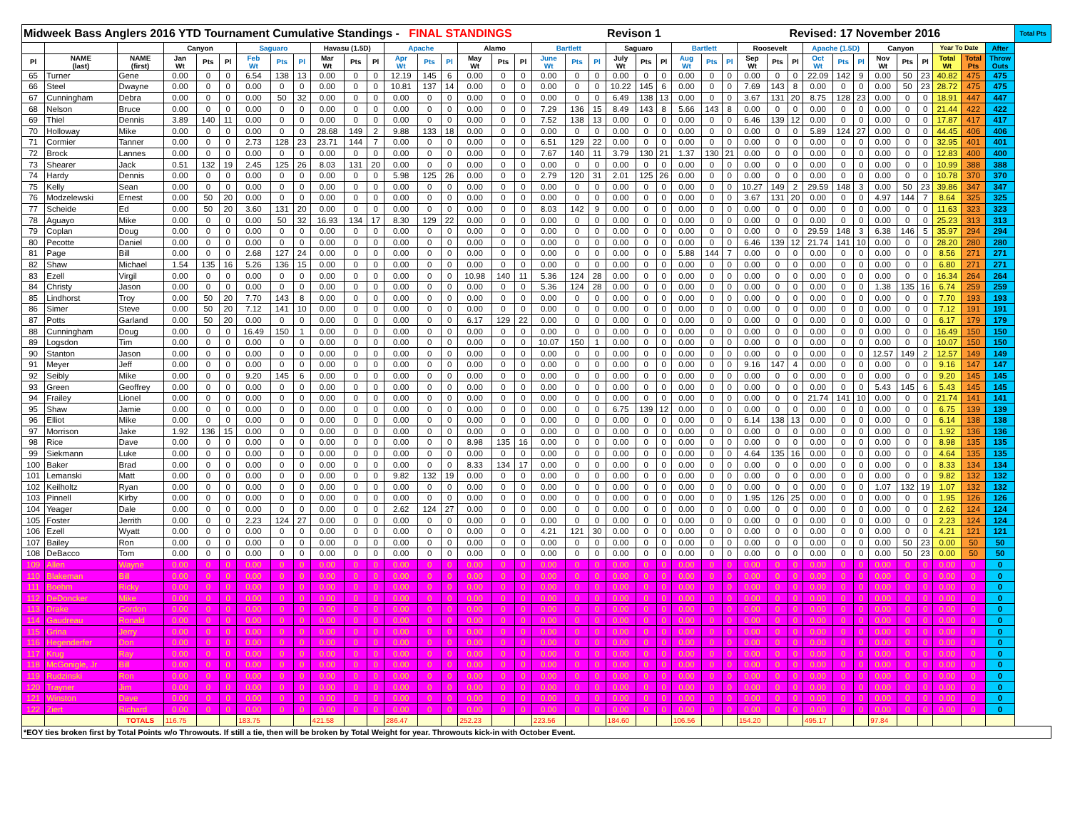| Midweek Bass Anglers 2016 YTD Tournament Cumulative Standings - FINAL STANDINGS | | | | | | | | | | | | | | | | | | | | | Revison 1 | | | | | | | | Revised: 17 November 2016 | | | | | | | | | | Total Pts |
| | | | Canyon | | | Saguaro | | | Havasu (1.5D) | | | Apache | | | Alamo | | | Bartlett | | | Saguaro | | | Bartlett | | | Roosevelt | | | Apache (1.5D) | | | Canyon | | | Year To Date | | After | |
| Pl | NAME (last) | NAME (first) | Jan Wt | Pts | Pl | Feb Wt | Pts | Pl | Mar Wt | Pts | Pl | Apr Wt | Pts | Pl | May Wt | Pts | Pl | June Wt | Pts | Pl | July Wt | Pts | Pl | Aug Wt | Pts | Pl | Sep Wt | Pts | Pl | Oct Wt | Pts | Pl | Nov Wt | Pts | Pl | Total Wt | Total Pts | Throw Outs | |
| 65 | Turner | Gene | 0.00 | 0 | 0 | 6.54 | 138 | 13 | 0.00 | 0 | 0 | 12.19 | 145 | 6 | 0.00 | 0 | 0 | 0.00 | 0 | 0 | 0.00 | 0 | 0 | 0.00 | 0 | 0 | 0.00 | 0 | 0 | 22.09 | 142 | 9 | 0.00 | 50 | 23 | 40.82 | 475 | 475 | |
| 66 | Steel | Dwayne | 0.00 | 0 | 0 | 0.00 | 0 | 0 | 0.00 | 0 | 0 | 10.81 | 137 | 14 | 0.00 | 0 | 0 | 0.00 | 0 | 0 | 10.22 | 145 | 6 | 0.00 | 0 | 0 | 7.69 | 143 | 8 | 0.00 | 0 | 0 | 0.00 | 50 | 23 | 28.72 | 475 | 475 | |
| 67 | Cunningham | Debra | 0.00 | 0 | 0 | 0.00 | 50 | 32 | 0.00 | 0 | 0 | 0.00 | 0 | 0 | 0.00 | 0 | 0 | 0.00 | 0 | 0 | 6.49 | 138 | 13 | 0.00 | 0 | 0 | 3.67 | 131 | 20 | 8.75 | 128 | 23 | 0.00 | 0 | 0 | 18.91 | 447 | 447 | |
| 68 | Nelson | Bruce | 0.00 | 0 | 0 | 0.00 | 0 | 0 | 0.00 | 0 | 0 | 0.00 | 0 | 0 | 0.00 | 0 | 0 | 7.29 | 136 | 15 | 8.49 | 143 | 8 | 5.66 | 143 | 8 | 0.00 | 0 | 0 | 0.00 | 0 | 0 | 0.00 | 0 | 0 | 21.44 | 422 | 422 | |
| 69 | Thiel | Dennis | 3.89 | 140 | 11 | 0.00 | 0 | 0 | 0.00 | 0 | 0 | 0.00 | 0 | 0 | 0.00 | 0 | 0 | 7.52 | 138 | 13 | 0.00 | 0 | 0 | 0.00 | 0 | 0 | 6.46 | 139 | 12 | 0.00 | 0 | 0 | 0.00 | 0 | 0 | 17.87 | 417 | 417 | |
| 70 | Holloway | Mike | 0.00 | 0 | 0 | 0.00 | 0 | 0 | 28.68 | 149 | 2 | 9.88 | 133 | 18 | 0.00 | 0 | 0 | 0.00 | 0 | 0 | 0.00 | 0 | 0 | 0.00 | 0 | 0 | 0.00 | 0 | 0 | 5.89 | 124 | 27 | 0.00 | 0 | 0 | 44.45 | 406 | 406 | |
| 71 | Cormier | Tanner | 0.00 | 0 | 0 | 2.73 | 128 | 23 | 23.71 | 144 | 7 | 0.00 | 0 | 0 | 0.00 | 0 | 0 | 6.51 | 129 | 22 | 0.00 | 0 | 0 | 0.00 | 0 | 0 | 0.00 | 0 | 0 | 0.00 | 0 | 0 | 0.00 | 0 | 0 | 32.95 | 401 | 401 | |
| 72 | Brock | Lannes | 0.00 | 0 | 0 | 0.00 | 0 | 0 | 0.00 | 0 | 0 | 0.00 | 0 | 0 | 0.00 | 0 | 0 | 7.67 | 140 | 11 | 3.79 | 130 | 21 | 1.37 | 130 | 21 | 0.00 | 0 | 0 | 0.00 | 0 | 0 | 0.00 | 0 | 0 | 12.83 | 400 | 400 | |
| 73 | Shearer | Jack | 0.51 | 132 | 19 | 2.45 | 125 | 26 | 8.03 | 131 | 20 | 0.00 | 0 | 0 | 0.00 | 0 | 0 | 0.00 | 0 | 0 | 0.00 | 0 | 0 | 0.00 | 0 | 0 | 0.00 | 0 | 0 | 0.00 | 0 | 0 | 0.00 | 0 | 0 | 10.99 | 388 | 388 | |
| 74 | Hardy | Dennis | 0.00 | 0 | 0 | 0.00 | 0 | 0 | 0.00 | 0 | 0 | 5.98 | 125 | 26 | 0.00 | 0 | 0 | 2.79 | 120 | 31 | 2.01 | 125 | 26 | 0.00 | 0 | 0 | 0.00 | 0 | 0 | 0.00 | 0 | 0 | 0.00 | 0 | 0 | 10.78 | 370 | 370 | |
| 75 | Kelly | Sean | 0.00 | 0 | 0 | 0.00 | 0 | 0 | 0.00 | 0 | 0 | 0.00 | 0 | 0 | 0.00 | 0 | 0 | 0.00 | 0 | 0 | 0.00 | 0 | 0 | 0.00 | 0 | 0 | 10.27 | 149 | 2 | 29.59 | 148 | 3 | 0.00 | 50 | 23 | 39.86 | 347 | 347 | |
| 76 | Modzelewski | Ernest | 0.00 | 50 | 20 | 0.00 | 0 | 0 | 0.00 | 0 | 0 | 0.00 | 0 | 0 | 0.00 | 0 | 0 | 0.00 | 0 | 0 | 0.00 | 0 | 0 | 0.00 | 0 | 0 | 3.67 | 131 | 20 | 0.00 | 0 | 0 | 4.97 | 144 | 7 | 8.64 | 325 | 325 | |
| 77 | Scheide | Ed | 0.00 | 50 | 20 | 3.60 | 131 | 20 | 0.00 | 0 | 0 | 0.00 | 0 | 0 | 0.00 | 0 | 0 | 8.03 | 142 | 9 | 0.00 | 0 | 0 | 0.00 | 0 | 0 | 0.00 | 0 | 0 | 0.00 | 0 | 0 | 0.00 | 0 | 0 | 11.63 | 323 | 323 | |
| 78 | Aguayo | Mike | 0.00 | 0 | 0 | 0.00 | 50 | 32 | 16.93 | 134 | 17 | 8.30 | 129 | 22 | 0.00 | 0 | 0 | 0.00 | 0 | 0 | 0.00 | 0 | 0 | 0.00 | 0 | 0 | 0.00 | 0 | 0 | 0.00 | 0 | 0 | 0.00 | 0 | 0 | 25.23 | 313 | 313 | |
| 79 | Coplan | Doug | 0.00 | 0 | 0 | 0.00 | 0 | 0 | 0.00 | 0 | 0 | 0.00 | 0 | 0 | 0.00 | 0 | 0 | 0.00 | 0 | 0 | 0.00 | 0 | 0 | 0.00 | 0 | 0 | 0.00 | 0 | 0 | 29.59 | 148 | 3 | 6.38 | 146 | 5 | 35.97 | 294 | 294 | |
| 80 | Pecotte | Daniel | 0.00 | 0 | 0 | 0.00 | 0 | 0 | 0.00 | 0 | 0 | 0.00 | 0 | 0 | 0.00 | 0 | 0 | 0.00 | 0 | 0 | 0.00 | 0 | 0 | 0.00 | 0 | 0 | 6.46 | 139 | 12 | 21.74 | 141 | 10 | 0.00 | 0 | 0 | 28.20 | 280 | 280 | |
| 81 | Page | Bill | 0.00 | 0 | 0 | 2.68 | 127 | 24 | 0.00 | 0 | 0 | 0.00 | 0 | 0 | 0.00 | 0 | 0 | 0.00 | 0 | 0 | 0.00 | 0 | 0 | 5.88 | 144 | 7 | 0.00 | 0 | 0 | 0.00 | 0 | 0 | 0.00 | 0 | 0 | 8.56 | 271 | 271 | |
| 82 | Shaw | Michael | 1.54 | 135 | 16 | 5.26 | 136 | 15 | 0.00 | 0 | 0 | 0.00 | 0 | 0 | 0.00 | 0 | 0 | 0.00 | 0 | 0 | 0.00 | 0 | 0 | 0.00 | 0 | 0 | 0.00 | 0 | 0 | 0.00 | 0 | 0 | 0.00 | 0 | 0 | 6.80 | 271 | 271 | |
| 83 | Ezell | Virgil | 0.00 | 0 | 0 | 0.00 | 0 | 0 | 0.00 | 0 | 0 | 0.00 | 0 | 0 | 10.98 | 140 | 11 | 5.36 | 124 | 28 | 0.00 | 0 | 0 | 0.00 | 0 | 0 | 0.00 | 0 | 0 | 0.00 | 0 | 0 | 0.00 | 0 | 0 | 16.34 | 264 | 264 | |
| 84 | Christy | Jason | 0.00 | 0 | 0 | 0.00 | 0 | 0 | 0.00 | 0 | 0 | 0.00 | 0 | 0 | 0.00 | 0 | 0 | 5.36 | 124 | 28 | 0.00 | 0 | 0 | 0.00 | 0 | 0 | 0.00 | 0 | 0 | 0.00 | 0 | 0 | 1.38 | 135 | 16 | 6.74 | 259 | 259 | |
| 85 | Lindhorst | Troy | 0.00 | 50 | 20 | 7.70 | 143 | 8 | 0.00 | 0 | 0 | 0.00 | 0 | 0 | 0.00 | 0 | 0 | 0.00 | 0 | 0 | 0.00 | 0 | 0 | 0.00 | 0 | 0 | 0.00 | 0 | 0 | 0.00 | 0 | 0 | 0.00 | 0 | 0 | 7.70 | 193 | 193 | |
| 86 | Simer | Steve | 0.00 | 50 | 20 | 7.12 | 141 | 10 | 0.00 | 0 | 0 | 0.00 | 0 | 0 | 0.00 | 0 | 0 | 0.00 | 0 | 0 | 0.00 | 0 | 0 | 0.00 | 0 | 0 | 0.00 | 0 | 0 | 0.00 | 0 | 0 | 0.00 | 0 | 0 | 7.12 | 191 | 191 | |
| 87 | Potts | Garland | 0.00 | 50 | 20 | 0.00 | 0 | 0 | 0.00 | 0 | 0 | 0.00 | 0 | 0 | 6.17 | 129 | 22 | 0.00 | 0 | 0 | 0.00 | 0 | 0 | 0.00 | 0 | 0 | 0.00 | 0 | 0 | 0.00 | 0 | 0 | 0.00 | 0 | 0 | 6.17 | 179 | 179 | |
| 88 | Cunningham | Doug | 0.00 | 0 | 0 | 16.49 | 150 | 1 | 0.00 | 0 | 0 | 0.00 | 0 | 0 | 0.00 | 0 | 0 | 0.00 | 0 | 0 | 0.00 | 0 | 0 | 0.00 | 0 | 0 | 0.00 | 0 | 0 | 0.00 | 0 | 0 | 0.00 | 0 | 0 | 16.49 | 150 | 150 | |
| 89 | Logsdon | Tim | 0.00 | 0 | 0 | 0.00 | 0 | 0 | 0.00 | 0 | 0 | 0.00 | 0 | 0 | 0.00 | 0 | 0 | 10.07 | 150 | 1 | 0.00 | 0 | 0 | 0.00 | 0 | 0 | 0.00 | 0 | 0 | 0.00 | 0 | 0 | 0.00 | 0 | 0 | 10.07 | 150 | 150 | |
| 90 | Stanton | Jason | 0.00 | 0 | 0 | 0.00 | 0 | 0 | 0.00 | 0 | 0 | 0.00 | 0 | 0 | 0.00 | 0 | 0 | 0.00 | 0 | 0 | 0.00 | 0 | 0 | 0.00 | 0 | 0 | 0.00 | 0 | 0 | 0.00 | 0 | 0 | 12.57 | 149 | 2 | 12.57 | 149 | 149 | |
| 91 | Meyer | Jeff | 0.00 | 0 | 0 | 0.00 | 0 | 0 | 0.00 | 0 | 0 | 0.00 | 0 | 0 | 0.00 | 0 | 0 | 0.00 | 0 | 0 | 0.00 | 0 | 0 | 0.00 | 0 | 0 | 9.16 | 147 | 4 | 0.00 | 0 | 0 | 0.00 | 0 | 0 | 9.16 | 147 | 147 | |
| 92 | Seibly | Mike | 0.00 | 0 | 0 | 9.20 | 145 | 6 | 0.00 | 0 | 0 | 0.00 | 0 | 0 | 0.00 | 0 | 0 | 0.00 | 0 | 0 | 0.00 | 0 | 0 | 0.00 | 0 | 0 | 0.00 | 0 | 0 | 0.00 | 0 | 0 | 0.00 | 0 | 0 | 9.20 | 145 | 145 | |
| 93 | Green | Geoffrey | 0.00 | 0 | 0 | 0.00 | 0 | 0 | 0.00 | 0 | 0 | 0.00 | 0 | 0 | 0.00 | 0 | 0 | 0.00 | 0 | 0 | 0.00 | 0 | 0 | 0.00 | 0 | 0 | 0.00 | 0 | 0 | 0.00 | 0 | 0 | 5.43 | 145 | 6 | 5.43 | 145 | 145 | |
| 94 | Frailey | Lionel | 0.00 | 0 | 0 | 0.00 | 0 | 0 | 0.00 | 0 | 0 | 0.00 | 0 | 0 | 0.00 | 0 | 0 | 0.00 | 0 | 0 | 0.00 | 0 | 0 | 0.00 | 0 | 0 | 0.00 | 0 | 0 | 21.74 | 141 | 10 | 0.00 | 0 | 0 | 21.74 | 141 | 141 | |
| 95 | Shaw | Jamie | 0.00 | 0 | 0 | 0.00 | 0 | 0 | 0.00 | 0 | 0 | 0.00 | 0 | 0 | 0.00 | 0 | 0 | 0.00 | 0 | 0 | 6.75 | 139 | 12 | 0.00 | 0 | 0 | 0.00 | 0 | 0 | 0.00 | 0 | 0 | 0.00 | 0 | 0 | 6.75 | 139 | 139 | |
| 96 | Elliot | Mike | 0.00 | 0 | 0 | 0.00 | 0 | 0 | 0.00 | 0 | 0 | 0.00 | 0 | 0 | 0.00 | 0 | 0 | 0.00 | 0 | 0 | 0.00 | 0 | 0 | 0.00 | 0 | 0 | 6.14 | 138 | 13 | 0.00 | 0 | 0 | 0.00 | 0 | 0 | 6.14 | 138 | 138 | |
| 97 | Morrison | Jake | 1.92 | 136 | 15 | 0.00 | 0 | 0 | 0.00 | 0 | 0 | 0.00 | 0 | 0 | 0.00 | 0 | 0 | 0.00 | 0 | 0 | 0.00 | 0 | 0 | 0.00 | 0 | 0 | 0.00 | 0 | 0 | 0.00 | 0 | 0 | 0.00 | 0 | 0 | 1.92 | 136 | 136 | |
| 98 | Rice | Dave | 0.00 | 0 | 0 | 0.00 | 0 | 0 | 0.00 | 0 | 0 | 0.00 | 0 | 0 | 8.98 | 135 | 16 | 0.00 | 0 | 0 | 0.00 | 0 | 0 | 0.00 | 0 | 0 | 0.00 | 0 | 0 | 0.00 | 0 | 0 | 0.00 | 0 | 0 | 8.98 | 135 | 135 | |
| 99 | Siekmann | Luke | 0.00 | 0 | 0 | 0.00 | 0 | 0 | 0.00 | 0 | 0 | 0.00 | 0 | 0 | 0.00 | 0 | 0 | 0.00 | 0 | 0 | 0.00 | 0 | 0 | 0.00 | 0 | 0 | 4.64 | 135 | 16 | 0.00 | 0 | 0 | 0.00 | 0 | 0 | 4.64 | 135 | 135 | |
| 100 | Baker | Brad | 0.00 | 0 | 0 | 0.00 | 0 | 0 | 0.00 | 0 | 0 | 0.00 | 0 | 0 | 8.33 | 134 | 17 | 0.00 | 0 | 0 | 0.00 | 0 | 0 | 0.00 | 0 | 0 | 0.00 | 0 | 0 | 0.00 | 0 | 0 | 0.00 | 0 | 0 | 8.33 | 134 | 134 | |
| 101 | Lemanski | Matt | 0.00 | 0 | 0 | 0.00 | 0 | 0 | 0.00 | 0 | 0 | 9.82 | 132 | 19 | 0.00 | 0 | 0 | 0.00 | 0 | 0 | 0.00 | 0 | 0 | 0.00 | 0 | 0 | 0.00 | 0 | 0 | 0.00 | 0 | 0 | 0.00 | 0 | 0 | 9.82 | 132 | 132 | |
| 102 | Keilholtz | Ryan | 0.00 | 0 | 0 | 0.00 | 0 | 0 | 0.00 | 0 | 0 | 0.00 | 0 | 0 | 0.00 | 0 | 0 | 0.00 | 0 | 0 | 0.00 | 0 | 0 | 0.00 | 0 | 0 | 0.00 | 0 | 0 | 0.00 | 0 | 0 | 1.07 | 132 | 19 | 1.07 | 132 | 132 | |
| 103 | Pinnell | Kirby | 0.00 | 0 | 0 | 0.00 | 0 | 0 | 0.00 | 0 | 0 | 0.00 | 0 | 0 | 0.00 | 0 | 0 | 0.00 | 0 | 0 | 0.00 | 0 | 0 | 0.00 | 0 | 0 | 1.95 | 126 | 25 | 0.00 | 0 | 0 | 0.00 | 0 | 0 | 1.95 | 126 | 126 | |
| 104 | Yeager | Dale | 0.00 | 0 | 0 | 0.00 | 0 | 0 | 0.00 | 0 | 0 | 2.62 | 124 | 27 | 0.00 | 0 | 0 | 0.00 | 0 | 0 | 0.00 | 0 | 0 | 0.00 | 0 | 0 | 0.00 | 0 | 0 | 0.00 | 0 | 0 | 0.00 | 0 | 0 | 2.62 | 124 | 124 | |
| 105 | Foster | Jerrith | 0.00 | 0 | 0 | 2.23 | 124 | 27 | 0.00 | 0 | 0 | 0.00 | 0 | 0 | 0.00 | 0 | 0 | 0.00 | 0 | 0 | 0.00 | 0 | 0 | 0.00 | 0 | 0 | 0.00 | 0 | 0 | 0.00 | 0 | 0 | 0.00 | 0 | 0 | 2.23 | 124 | 124 | |
| 106 | Ezell | Wyatt | 0.00 | 0 | 0 | 0.00 | 0 | 0 | 0.00 | 0 | 0 | 0.00 | 0 | 0 | 0.00 | 0 | 0 | 4.21 | 121 | 30 | 0.00 | 0 | 0 | 0.00 | 0 | 0 | 0.00 | 0 | 0 | 0.00 | 0 | 0 | 0.00 | 0 | 0 | 4.21 | 121 | 121 | |
| 107 | Bailey | Ron | 0.00 | 0 | 0 | 0.00 | 0 | 0 | 0.00 | 0 | 0 | 0.00 | 0 | 0 | 0.00 | 0 | 0 | 0.00 | 0 | 0 | 0.00 | 0 | 0 | 0.00 | 0 | 0 | 0.00 | 0 | 0 | 0.00 | 0 | 0 | 0.00 | 50 | 23 | 0.00 | 50 | 50 | |
| 108 | DeBacco | Tom | 0.00 | 0 | 0 | 0.00 | 0 | 0 | 0.00 | 0 | 0 | 0.00 | 0 | 0 | 0.00 | 0 | 0 | 0.00 | 0 | 0 | 0.00 | 0 | 0 | 0.00 | 0 | 0 | 0.00 | 0 | 0 | 0.00 | 0 | 0 | 0.00 | 50 | 23 | 0.00 | 50 | 50 | |
| 109 | Allen | Wayne | 0.00 | 0 | 0 | 0.00 | 0 | 0 | 0.00 | 0 | 0 | 0.00 | 0 | 0 | 0.00 | 0 | 0 | 0.00 | 0 | 0 | 0.00 | 0 | 0 | 0.00 | 0 | 0 | 0.00 | 0 | 0 | 0.00 | 0 | 0 | 0.00 | 0 | 0 | 0.00 | 0 | 0 | |
| 110 | Blakeman | Bill | 0.00 | 0 | 0 | 0.00 | 0 | 0 | 0.00 | 0 | 0 | 0.00 | 0 | 0 | 0.00 | 0 | 0 | 0.00 | 0 | 0 | 0.00 | 0 | 0 | 0.00 | 0 | 0 | 0.00 | 0 | 0 | 0.00 | 0 | 0 | 0.00 | 0 | 0 | 0.00 | 0 | 0 | |
| 111 | Boehm | Ricky | 0.00 | 0 | 0 | 0.00 | 0 | 0 | 0.00 | 0 | 0 | 0.00 | 0 | 0 | 0.00 | 0 | 0 | 0.00 | 0 | 0 | 0.00 | 0 | 0 | 0.00 | 0 | 0 | 0.00 | 0 | 0 | 0.00 | 0 | 0 | 0.00 | 0 | 0 | 0.00 | 0 | 0 | |
| 112 | DeDoncker | Mike | 0.00 | 0 | 0 | 0.00 | 0 | 0 | 0.00 | 0 | 0 | 0.00 | 0 | 0 | 0.00 | 0 | 0 | 0.00 | 0 | 0 | 0.00 | 0 | 0 | 0.00 | 0 | 0 | 0.00 | 0 | 0 | 0.00 | 0 | 0 | 0.00 | 0 | 0 | 0.00 | 0 | 0 | |
| 113 | Drake | Gordon | 0.00 | 0 | 0 | 0.00 | 0 | 0 | 0.00 | 0 | 0 | 0.00 | 0 | 0 | 0.00 | 0 | 0 | 0.00 | 0 | 0 | 0.00 | 0 | 0 | 0.00 | 0 | 0 | 0.00 | 0 | 0 | 0.00 | 0 | 0 | 0.00 | 0 | 0 | 0.00 | 0 | 0 | |
| 114 | Gaudreau | Ronald | 0.00 | 0 | 0 | 0.00 | 0 | 0 | 0.00 | 0 | 0 | 0.00 | 0 | 0 | 0.00 | 0 | 0 | 0.00 | 0 | 0 | 0.00 | 0 | 0 | 0.00 | 0 | 0 | 0.00 | 0 | 0 | 0.00 | 0 | 0 | 0.00 | 0 | 0 | 0.00 | 0 | 0 | |
| 115 | Grina | Jerry | 0.00 | 0 | 0 | 0.00 | 0 | 0 | 0.00 | 0 | 0 | 0.00 | 0 | 0 | 0.00 | 0 | 0 | 0.00 | 0 | 0 | 0.00 | 0 | 0 | 0.00 | 0 | 0 | 0.00 | 0 | 0 | 0.00 | 0 | 0 | 0.00 | 0 | 0 | 0.00 | 0 | 0 | |
| 116 | Hegenderfer | Don | 0.00 | 0 | 0 | 0.00 | 0 | 0 | 0.00 | 0 | 0 | 0.00 | 0 | 0 | 0.00 | 0 | 0 | 0.00 | 0 | 0 | 0.00 | 0 | 0 | 0.00 | 0 | 0 | 0.00 | 0 | 0 | 0.00 | 0 | 0 | 0.00 | 0 | 0 | 0.00 | 0 | 0 | |
| 117 | Krug | Ray | 0.00 | 0 | 0 | 0.00 | 0 | 0 | 0.00 | 0 | 0 | 0.00 | 0 | 0 | 0.00 | 0 | 0 | 0.00 | 0 | 0 | 0.00 | 0 | 0 | 0.00 | 0 | 0 | 0.00 | 0 | 0 | 0.00 | 0 | 0 | 0.00 | 0 | 0 | 0.00 | 0 | 0 | |
| 118 | McGonigle, Jr | Bill | 0.00 | 0 | 0 | 0.00 | 0 | 0 | 0.00 | 0 | 0 | 0.00 | 0 | 0 | 0.00 | 0 | 0 | 0.00 | 0 | 0 | 0.00 | 0 | 0 | 0.00 | 0 | 0 | 0.00 | 0 | 0 | 0.00 | 0 | 0 | 0.00 | 0 | 0 | 0.00 | 0 | 0 | |
| 119 | Rudzinski | Ron | 0.00 | 0 | 0 | 0.00 | 0 | 0 | 0.00 | 0 | 0 | 0.00 | 0 | 0 | 0.00 | 0 | 0 | 0.00 | 0 | 0 | 0.00 | 0 | 0 | 0.00 | 0 | 0 | 0.00 | 0 | 0 | 0.00 | 0 | 0 | 0.00 | 0 | 0 | 0.00 | 0 | 0 | |
| 120 | Trayner | Jim | 0.00 | 0 | 0 | 0.00 | 0 | 0 | 0.00 | 0 | 0 | 0.00 | 0 | 0 | 0.00 | 0 | 0 | 0.00 | 0 | 0 | 0.00 | 0 | 0 | 0.00 | 0 | 0 | 0.00 | 0 | 0 | 0.00 | 0 | 0 | 0.00 | 0 | 0 | 0.00 | 0 | 0 | |
| 121 | Winston | Dave | 0.00 | 0 | 0 | 0.00 | 0 | 0 | 0.00 | 0 | 0 | 0.00 | 0 | 0 | 0.00 | 0 | 0 | 0.00 | 0 | 0 | 0.00 | 0 | 0 | 0.00 | 0 | 0 | 0.00 | 0 | 0 | 0.00 | 0 | 0 | 0.00 | 0 | 0 | 0.00 | 0 | 0 | |
| 122 | Ziert | Richard | 0.00 | 0 | 0 | 0.00 | 0 | 0 | 0.00 | 0 | 0 | 0.00 | 0 | 0 | 0.00 | 0 | 0 | 0.00 | 0 | 0 | 0.00 | 0 | 0 | 0.00 | 0 | 0 | 0.00 | 0 | 0 | 0.00 | 0 | 0 | 0.00 | 0 | 0 | 0.00 | 0 | 0 | |
| | | TOTALS | 116.75 | | | 183.75 | | | 421.58 | | | 286.47 | | | 252.23 | | | 223.56 | | | 184.60 | | | 106.56 | | | 154.20 | | | 495.17 | | | 97.84 | | | | | | |
| *EOY ties broken first by Total Points w/o Throwouts. If still a tie, then will be broken by Total Weight for year. Throwouts kick-in with October Event. | | | | | | | | | | | | | | | | | | | | | | | | | | | | | | | | | | | | | | | |